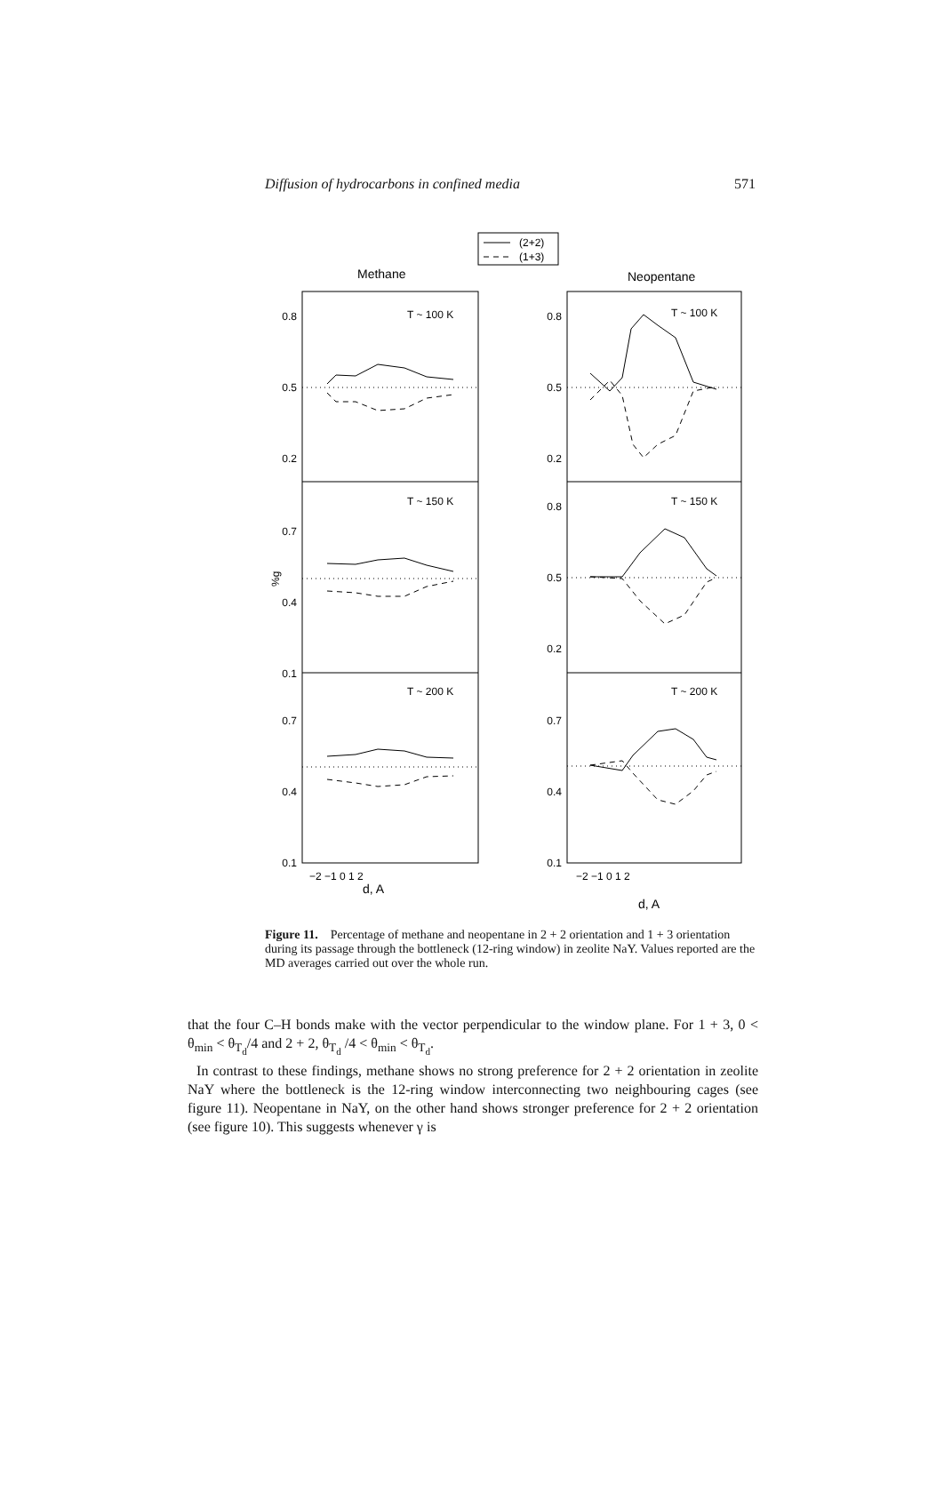Diffusion of hydrocarbons in confined media 571
(2+2)
(1+3)
Methane
Neopentane
T ~ 100 K
T ~ 150 K
T ~ 200 K
T ~ 100 K
T ~ 150 K
T ~ 200 K
0.8
0.5
0.2
0.7
0.4
0.1
0.7
0.4
0.1
0.8
0.5
0.2
0.8
0.5
0.2
0.7
0.4
0.1
%g
−2 −1 0 1 2
−2 −1 0 1 2
d, A
d, A
Figure 11. Percentage of methane and neopentane in 2 + 2 orientation and 1 + 3 orientation during its passage through the bottleneck (12-ring window) in zeolite NaY. Values reported are the MD averages carried out over the whole run.
that the four C–H bonds make with the vector perpendicular to the window plane. For 1 + 3, 0 < θ<sub>min</sub> < θ<sub>T<sub>d</sub></sub>/4 and 2 + 2, θ<sub>T<sub>d</sub></sub> /4 < θ<sub>min</sub> < θ<sub>T<sub>d</sub></sub>.
In contrast to these findings, methane shows no strong preference for 2 + 2 orientation in zeolite NaY where the bottleneck is the 12-ring window interconnecting two neighbouring cages (see figure 11). Neopentane in NaY, on the other hand shows stronger preference for 2 + 2 orientation (see figure 10). This suggests whenever γ is